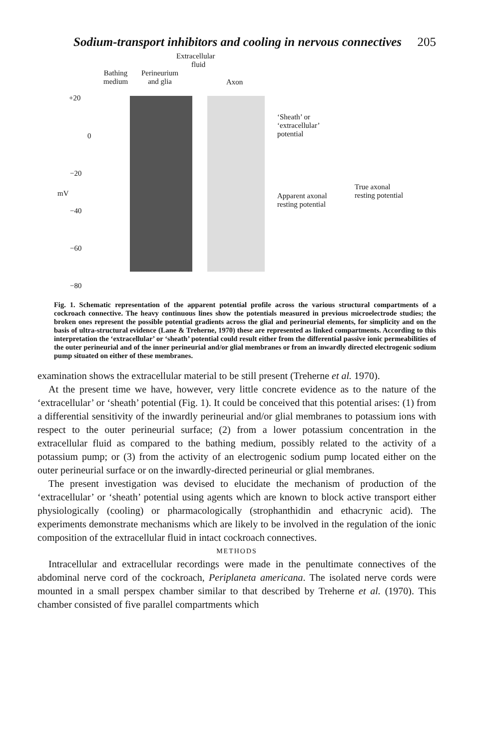Sodium-transport inhibitors and cooling in nervous connectives 205
Extracellular
fluid
Bathing
medium
Perineurium
and glia
Axon
+20
0
−20
−40
−60
−80
mV
‘Sheath’ or
‘extracellular’
potential
Apparent axonal
resting potential
True axonal
resting potential
Fig. 1. Schematic representation of the apparent potential profile across the various structural compartments of a cockroach connective. The heavy continuous lines show the potentials measured in previous microelectrode studies; the broken ones represent the possible potential gradients across the glial and perineurial elements, for simplicity and on the basis of ultra-structural evidence (Lane & Treherne, 1970) these are represented as linked compartments. According to this interpretation the ‘extracellular’ or ‘sheath’ potential could result either from the differential passive ionic permeabilities of the outer perineurial and of the inner perineurial and/or glial membranes or from an inwardly directed electrogenic sodium pump situated on either of these membranes.
examination shows the extracellular material to be still present (Treherne et al. 1970).
At the present time we have, however, very little concrete evidence as to the nature of the ‘extracellular’ or ‘sheath’ potential (Fig. 1). It could be conceived that this potential arises: (1) from a differential sensitivity of the inwardly perineurial and/or glial membranes to potassium ions with respect to the outer perineurial surface; (2) from a lower potassium concentration in the extracellular fluid as compared to the bathing medium, possibly related to the activity of a potassium pump; or (3) from the activity of an electrogenic sodium pump located either on the outer perineurial surface or on the inwardly-directed perineurial or glial membranes.
The present investigation was devised to elucidate the mechanism of production of the ‘extracellular’ or ‘sheath’ potential using agents which are known to block active transport either physiologically (cooling) or pharmacologically (strophanthidin and ethacrynic acid). The experiments demonstrate mechanisms which are likely to be involved in the regulation of the ionic composition of the extracellular fluid in intact cockroach connectives.
METHODS
Intracellular and extracellular recordings were made in the penultimate connectives of the abdominal nerve cord of the cockroach, Periplaneta americana. The isolated nerve cords were mounted in a small perspex chamber similar to that described by Treherne et al. (1970). This chamber consisted of five parallel compartments which